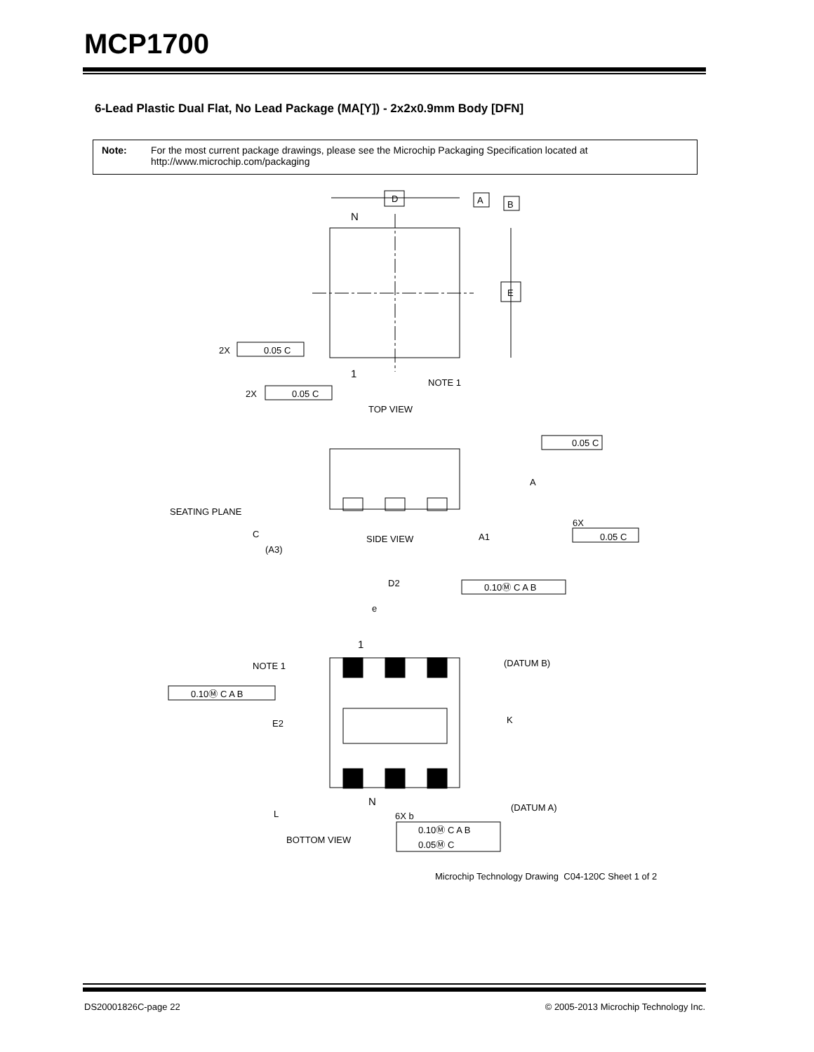MCP1700
6-Lead Plastic Dual Flat, No Lead Package (MA[Y]) - 2x2x0.9mm Body [DFN]
Note: For the most current package drawings, please see the Microchip Packaging Specification located at
http://www.microchip.com/packaging
D
A
B
N
E
2X
0.05 C
2X
0.05 C
1
NOTE 1
TOP VIEW
0.05 C
A
SEATING PLANE
C
(A3)
SIDE VIEW
A1
6X
0.05 C
D2
0.10Ⓜ C A B
e
1
NOTE 1
(DATUM B)
0.10Ⓜ C A B
E2
K
N
L
(DATUM A)
6X b
BOTTOM VIEW
0.10Ⓜ C A B
0.05Ⓜ C
Microchip Technology Drawing C04-120C Sheet 1 of 2
DS20001826C-page 22
© 2005-2013 Microchip Technology Inc.